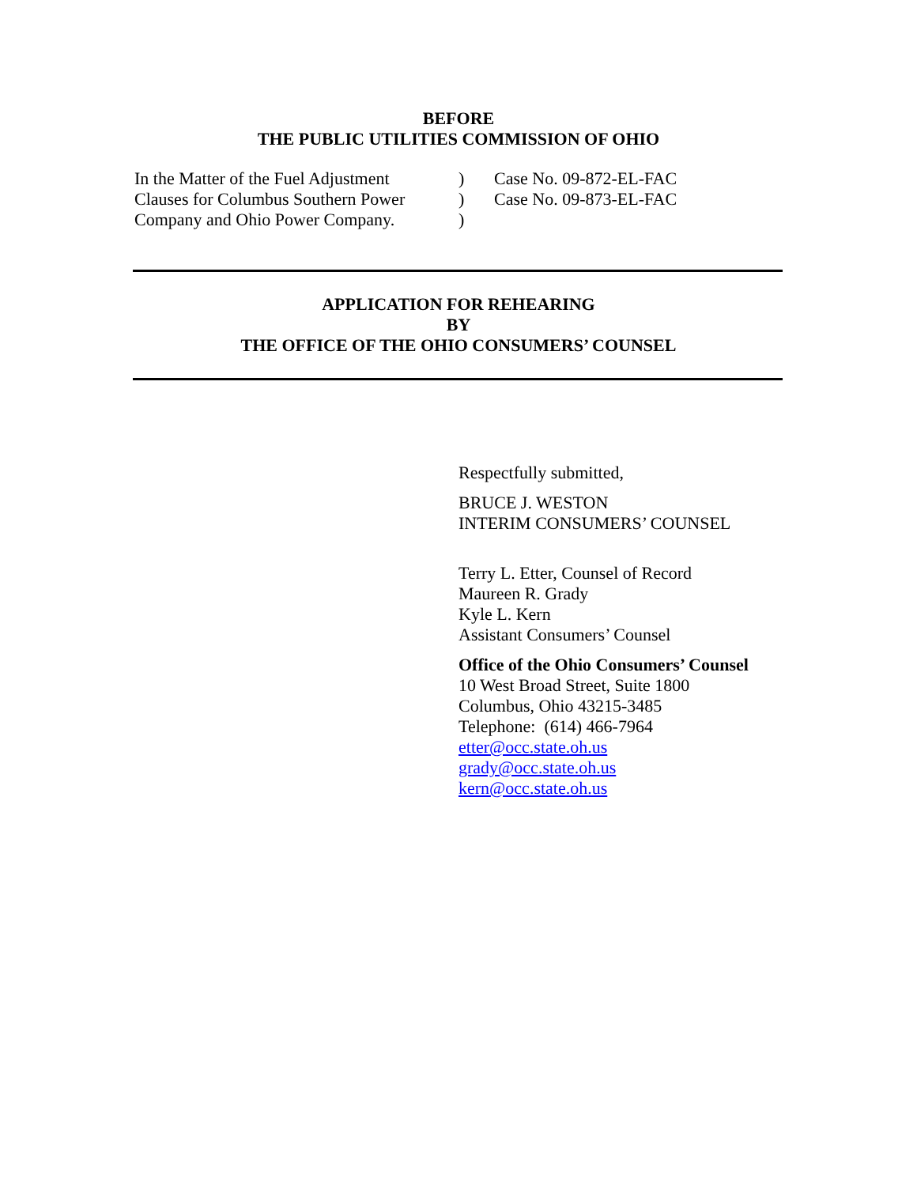BEFORE
THE PUBLIC UTILITIES COMMISSION OF OHIO
In the Matter of the Fuel Adjustment
Clauses for Columbus Southern Power
Company and Ohio Power Company.
)
)
)
Case No. 09-872-EL-FAC
Case No. 09-873-EL-FAC
APPLICATION FOR REHEARING
BY
THE OFFICE OF THE OHIO CONSUMERS’ COUNSEL
Respectfully submitted,
BRUCE J. WESTON
INTERIM CONSUMERS’ COUNSEL
Terry L. Etter, Counsel of Record
Maureen R. Grady
Kyle L. Kern
Assistant Consumers’ Counsel
Office of the Ohio Consumers’ Counsel
10 West Broad Street, Suite 1800
Columbus, Ohio 43215-3485
Telephone: (614) 466-7964
etter@occ.state.oh.us
grady@occ.state.oh.us
kern@occ.state.oh.us